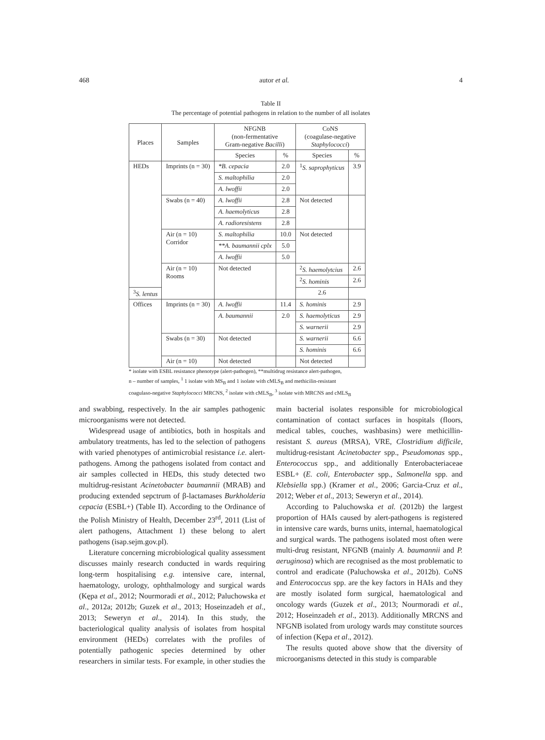468 autor et al. 4
Table II
The percentage of potential pathogens in relation to the number of all isolates
| Places | Samples | NFGNB (non-fermentative Gram-negative Bacilli ) | | CoNS (coagulase-negative Staphylococci ) | |
| --- | --- | --- | --- | --- | --- |
| | | Species | % | Species | % |
| HEDs | Imprints (n = 30) | *B. cepacia | 2.0 | <sup>1</sup> S. saprophyticus | 3.9 |
| | | S. maltophilia | 2.0 | | |
| | | A. lwoffii | 2.0 | | |
| | Swabs (n = 40) | A. lwoffii | 2.8 | Not detected | |
| | | A. haemolyticus | 2.8 | | |
| | | A. radioresistens | 2.8 | | |
| | Air (n = 10) Corridor | S. maltophilia | 10.0 | Not detected | |
| | | **A. baumannii cplx | 5.0 | | |
| | | A. lwoffii | 5.0 | | |
| | Air (n = 10) Rooms | Not detected | | <sup>2</sup> S. haemolytcius | 2.6 |
| | | | | <sup>2</sup> S. hominis | 2.6 |
| <sup>3</sup> S. lentus | | | | 2.6 | |
| Offices | Imprints (n = 30) | A. lwoffii | 11.4 | S. hominis | 2.9 |
| | | A. baumannii | 2.0 | S. haemolyticus | 2.9 |
| | | | | S. warnerii | 2.9 |
| | Swabs (n = 30) | Not detected | | S. warnerii | 6.6 |
| | | | | S. hominis | 6.6 |
| | Air (n = 10) | Not detected | | Not detected | |
* isolate with ESBL resistance phenotype (alert-pathogen), **multidrug resistance alert-pathogen,
n – number of samples, <sup>1</sup> 1 isolate with MS<sub>B</sub> and 1 isolate with cMLS<sub>B</sub> and methicilin-resistant
coagulaso-negative Staphylococci MRCNS, <sup>2</sup> isolate with cMLS<sub>B</sub>, <sup>3</sup> isolate with MRCNS and cMLS<sub>B</sub>
and swabbing, respectively. In the air samples pathogenic microorganisms were not detected.
Widespread usage of antibiotics, both in hospitals and ambulatory treatments, has led to the selection of pathogens with varied phenotypes of antimicrobial resistance i.e. alert-pathogens. Among the pathogens isolated from contact and air samples collected in HEDs, this study detected two multidrug-resistant Acinetobacter baumannii (MRAB) and producing extended sepctrum of β-lactamases Burkholderia cepacia (ESBL+) (Table II). According to the Ordinance of the Polish Ministry of Health, December 23<sup>rd</sup>, 2011 (List of alert pathogens, Attachment 1) these belong to alert pathogens (isap.sejm.gov.pl).
Literature concerning microbiological quality assessment discusses mainly research conducted in wards requiring long-term hospitalising e.g. intensive care, internal, haematology, urology, ophthalmology and surgical wards (Kępa et al., 2012; Nourmoradi et al., 2012; Paluchowska et al., 2012a; 2012b; Guzek et al., 2013; Hoseinzadeh et al., 2013; Seweryn et al., 2014). In this study, the bacteriological quality analysis of isolates from hospital environment (HEDs) correlates with the profiles of potentially pathogenic species determined by other researchers in similar tests. For example, in other studies the main bacterial isolates responsible for microbiological contamination of contact surfaces in hospitals (floors, medical tables, couches, washbasins) were methicillin-resistant S. aureus (MRSA), VRE, Clostridium difficile, multidrug-resistant Acinetobacter spp., Pseudomonas spp., Enterococcus spp., and additionally Enterobacteriaceae ESBL+ (E. coli, Enterobacter spp., Salmonella spp. and Klebsiella spp.) (Kramer et al., 2006; Garcia-Cruz et al., 2012; Weber et al., 2013; Seweryn et al., 2014).
According to Paluchowska et al. (2012b) the largest proportion of HAIs caused by alert-pathogens is registered in intensive care wards, burns units, internal, haematological and surgical wards. The pathogens isolated most often were multi-drug resistant, NFGNB (mainly A. baumannii and P. aeruginosa) which are recognised as the most problematic to control and eradicate (Paluchowska et al., 2012b). CoNS and Enterococcus spp. are the key factors in HAIs and they are mostly isolated form surgical, haematological and oncology wards (Guzek et al., 2013; Nourmoradi et al., 2012; Hoseinzadeh et al., 2013). Additionally MRCNS and NFGNB isolated from urology wards may constitute sources of infection (Kępa et al., 2012).
The results quoted above show that the diversity of microorganisms detected in this study is comparable